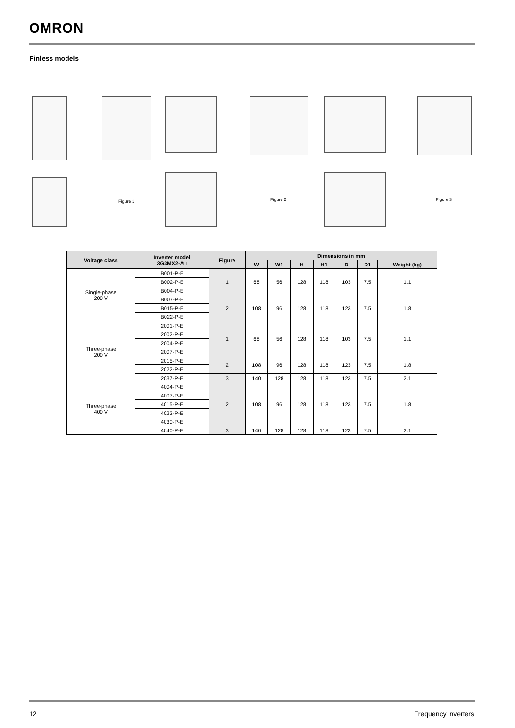OMRON
Finless models
Figure 1 Figure 2 Figure 3
| Voltage class | Inverter model 3G3MX2-A□ | Figure | Dimensions in mm | | | | | | |
| --- | --- | --- | --- | --- | --- | --- | --- | --- | --- |
| | | | W | W1 | H | H1 | D | D1 | Weight (kg) |
| Single-phase 200 V | B001-P-E | 1 | 68 | 56 | 128 | 118 | 103 | 7.5 | 1.1 |
| | B002-P-E | | | | | | | | |
| | B004-P-E | | | | | | | | |
| | B007-P-E | 2 | 108 | 96 | 128 | 118 | 123 | 7.5 | 1.8 |
| | B015-P-E | | | | | | | | |
| | B022-P-E | | | | | | | | |
| Three-phase 200 V | 2001-P-E | 1 | 68 | 56 | 128 | 118 | 103 | 7.5 | 1.1 |
| | 2002-P-E | | | | | | | | |
| | 2004-P-E | | | | | | | | |
| | 2007-P-E | | | | | | | | |
| | 2015-P-E | 2 | 108 | 96 | 128 | 118 | 123 | 7.5 | 1.8 |
| | 2022-P-E | | | | | | | | |
| | 2037-P-E | 3 | 140 | 128 | 128 | 118 | 123 | 7.5 | 2.1 |
| Three-phase 400 V | 4004-P-E | 2 | 108 | 96 | 128 | 118 | 123 | 7.5 | 1.8 |
| | 4007-P-E | | | | | | | | |
| | 4015-P-E | | | | | | | | |
| | 4022-P-E | | | | | | | | |
| | 4030-P-E | | | | | | | | |
| | 4040-P-E | 3 | 140 | 128 | 128 | 118 | 123 | 7.5 | 2.1 |
12 Frequency inverters